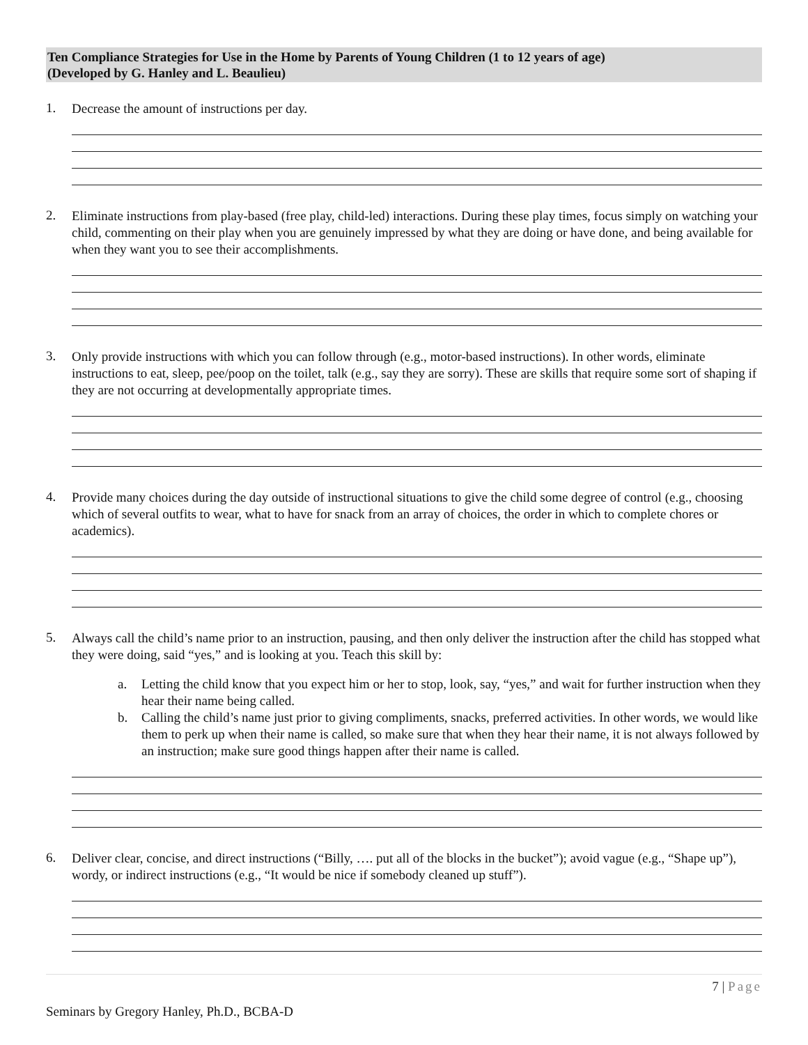Ten Compliance Strategies for Use in the Home by Parents of Young Children (1 to 12 years of age)
(Developed by G. Hanley and L. Beaulieu)
1.
Decrease the amount of instructions per day.
2.
Eliminate instructions from play-based (free play, child-led) interactions. During these play times, focus simply on watching your child, commenting on their play when you are genuinely impressed by what they are doing or have done, and being available for when they want you to see their accomplishments.
3.
Only provide instructions with which you can follow through (e.g., motor-based instructions). In other words, eliminate instructions to eat, sleep, pee/poop on the toilet, talk (e.g., say they are sorry). These are skills that require some sort of shaping if they are not occurring at developmentally appropriate times.
4.
Provide many choices during the day outside of instructional situations to give the child some degree of control (e.g., choosing which of several outfits to wear, what to have for snack from an array of choices, the order in which to complete chores or academics).
5.
Always call the child’s name prior to an instruction, pausing, and then only deliver the instruction after the child has stopped what they were doing, said “yes,” and is looking at you. Teach this skill by:
a. Letting the child know that you expect him or her to stop, look, say, “yes,” and wait for further instruction when they hear their name being called.
b. Calling the child’s name just prior to giving compliments, snacks, preferred activities. In other words, we would like them to perk up when their name is called, so make sure that when they hear their name, it is not always followed by an instruction; make sure good things happen after their name is called.
6.
Deliver clear, concise, and direct instructions (“Billy, …. put all of the blocks in the bucket”); avoid vague (e.g., “Shape up”), wordy, or indirect instructions (e.g., “It would be nice if somebody cleaned up stuff”).
7 | Page
Seminars by Gregory Hanley, Ph.D., BCBA-D